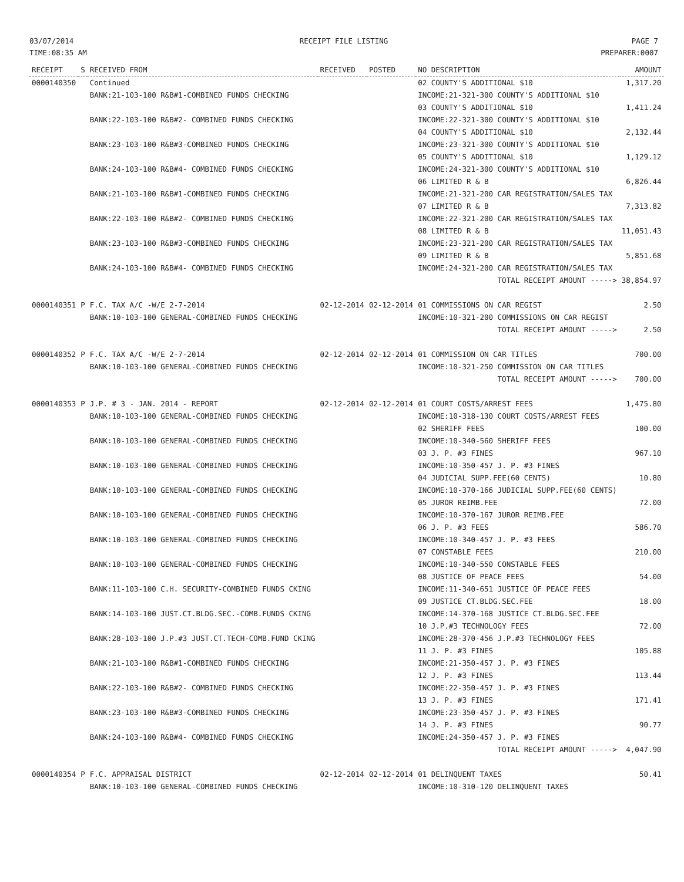03/07/2014
TIME:08:35 AM
RECEIPT FILE LISTING PAGE 7
PREPARER:0007
| RECEIPT | S | RECEIVED FROM | RECEIVED | POSTED | NO DESCRIPTION | AMOUNT |
| --- | --- | --- | --- | --- | --- | --- |
| 0000140350 | | Continued | | | 02 COUNTY'S ADDITIONAL $10 | 1,317.20 |
| | | BANK:21-103-100 R&B#1-COMBINED FUNDS CHECKING | | | INCOME:21-321-300 COUNTY'S ADDITIONAL $10 03 COUNTY'S ADDITIONAL $10 | 1,411.24 |
| | | BANK:22-103-100 R&B#2- COMBINED FUNDS CHECKING | | | INCOME:22-321-300 COUNTY'S ADDITIONAL $10 04 COUNTY'S ADDITIONAL $10 | 2,132.44 |
| | | BANK:23-103-100 R&B#3-COMBINED FUNDS CHECKING | | | INCOME:23-321-300 COUNTY'S ADDITIONAL $10 05 COUNTY'S ADDITIONAL $10 | 1,129.12 |
| | | BANK:24-103-100 R&B#4- COMBINED FUNDS CHECKING | | | INCOME:24-321-300 COUNTY'S ADDITIONAL $10 06 LIMITED R & B | 6,826.44 |
| | | BANK:21-103-100 R&B#1-COMBINED FUNDS CHECKING | | | INCOME:21-321-200 CAR REGISTRATION/SALES TAX 07 LIMITED R & B | 7,313.82 |
| | | BANK:22-103-100 R&B#2- COMBINED FUNDS CHECKING | | | INCOME:22-321-200 CAR REGISTRATION/SALES TAX 08 LIMITED R & B | 11,051.43 |
| | | BANK:23-103-100 R&B#3-COMBINED FUNDS CHECKING | | | INCOME:23-321-200 CAR REGISTRATION/SALES TAX 09 LIMITED R & B | 5,851.68 |
| | | BANK:24-103-100 R&B#4- COMBINED FUNDS CHECKING | | | INCOME:24-321-200 CAR REGISTRATION/SALES TAX | |
| | | | | | TOTAL RECEIPT AMOUNT -----> | 38,854.97 |
| 0000140351 | P | F.C. TAX A/C -W/E 2-7-2014 | 02-12-2014 | 02-12-2014 | 01 COMMISSIONS ON CAR REGIST | 2.50 |
| | | BANK:10-103-100 GENERAL-COMBINED FUNDS CHECKING | | | INCOME:10-321-200 COMMISSIONS ON CAR REGIST | |
| | | | | | TOTAL RECEIPT AMOUNT -----> | 2.50 |
| 0000140352 | P | F.C. TAX A/C -W/E 2-7-2014 | 02-12-2014 | 02-12-2014 | 01 COMMISSION ON CAR TITLES | 700.00 |
| | | BANK:10-103-100 GENERAL-COMBINED FUNDS CHECKING | | | INCOME:10-321-250 COMMISSION ON CAR TITLES | |
| | | | | | TOTAL RECEIPT AMOUNT -----> | 700.00 |
| 0000140353 | P | J.P. # 3 - JAN. 2014 - REPORT | 02-12-2014 | 02-12-2014 | 01 COURT COSTS/ARREST FEES | 1,475.80 |
| | | BANK:10-103-100 GENERAL-COMBINED FUNDS CHECKING | | | INCOME:10-318-130 COURT COSTS/ARREST FEES 02 SHERIFF FEES | 100.00 |
| | | BANK:10-103-100 GENERAL-COMBINED FUNDS CHECKING | | | INCOME:10-340-560 SHERIFF FEES 03 J. P. #3 FINES | 967.10 |
| | | BANK:10-103-100 GENERAL-COMBINED FUNDS CHECKING | | | INCOME:10-350-457 J. P. #3 FINES 04 JUDICIAL SUPP.FEE(60 CENTS) | 10.80 |
| | | BANK:10-103-100 GENERAL-COMBINED FUNDS CHECKING | | | INCOME:10-370-166 JUDICIAL SUPP.FEE(60 CENTS) 05 JUROR REIMB.FEE | 72.00 |
| | | BANK:10-103-100 GENERAL-COMBINED FUNDS CHECKING | | | INCOME:10-370-167 JUROR REIMB.FEE 06 J. P. #3 FEES | 586.70 |
| | | BANK:10-103-100 GENERAL-COMBINED FUNDS CHECKING | | | INCOME:10-340-457 J. P. #3 FEES 07 CONSTABLE FEES | 210.00 |
| | | BANK:10-103-100 GENERAL-COMBINED FUNDS CHECKING | | | INCOME:10-340-550 CONSTABLE FEES 08 JUSTICE OF PEACE FEES | 54.00 |
| | | BANK:11-103-100 C.H. SECURITY-COMBINED FUNDS CKING | | | INCOME:11-340-651 JUSTICE OF PEACE FEES 09 JUSTICE CT.BLDG.SEC.FEE | 18.00 |
| | | BANK:14-103-100 JUST.CT.BLDG.SEC.-COMB.FUNDS CKING | | | INCOME:14-370-168 JUSTICE CT.BLDG.SEC.FEE 10 J.P.#3 TECHNOLOGY FEES | 72.00 |
| | | BANK:28-103-100 J.P.#3 JUST.CT.TECH-COMB.FUND CKING | | | INCOME:28-370-456 J.P.#3 TECHNOLOGY FEES 11 J. P. #3 FINES | 105.88 |
| | | BANK:21-103-100 R&B#1-COMBINED FUNDS CHECKING | | | INCOME:21-350-457 J. P. #3 FINES 12 J. P. #3 FINES | 113.44 |
| | | BANK:22-103-100 R&B#2- COMBINED FUNDS CHECKING | | | INCOME:22-350-457 J. P. #3 FINES 13 J. P. #3 FINES | 171.41 |
| | | BANK:23-103-100 R&B#3-COMBINED FUNDS CHECKING | | | INCOME:23-350-457 J. P. #3 FINES 14 J. P. #3 FINES | 90.77 |
| | | BANK:24-103-100 R&B#4- COMBINED FUNDS CHECKING | | | INCOME:24-350-457 J. P. #3 FINES | |
| | | | | | TOTAL RECEIPT AMOUNT -----> | 4,047.90 |
| 0000140354 | P | F.C. APPRAISAL DISTRICT | 02-12-2014 | 02-12-2014 | 01 DELINQUENT TAXES | 50.41 |
| | | BANK:10-103-100 GENERAL-COMBINED FUNDS CHECKING | | | INCOME:10-310-120 DELINQUENT TAXES | |